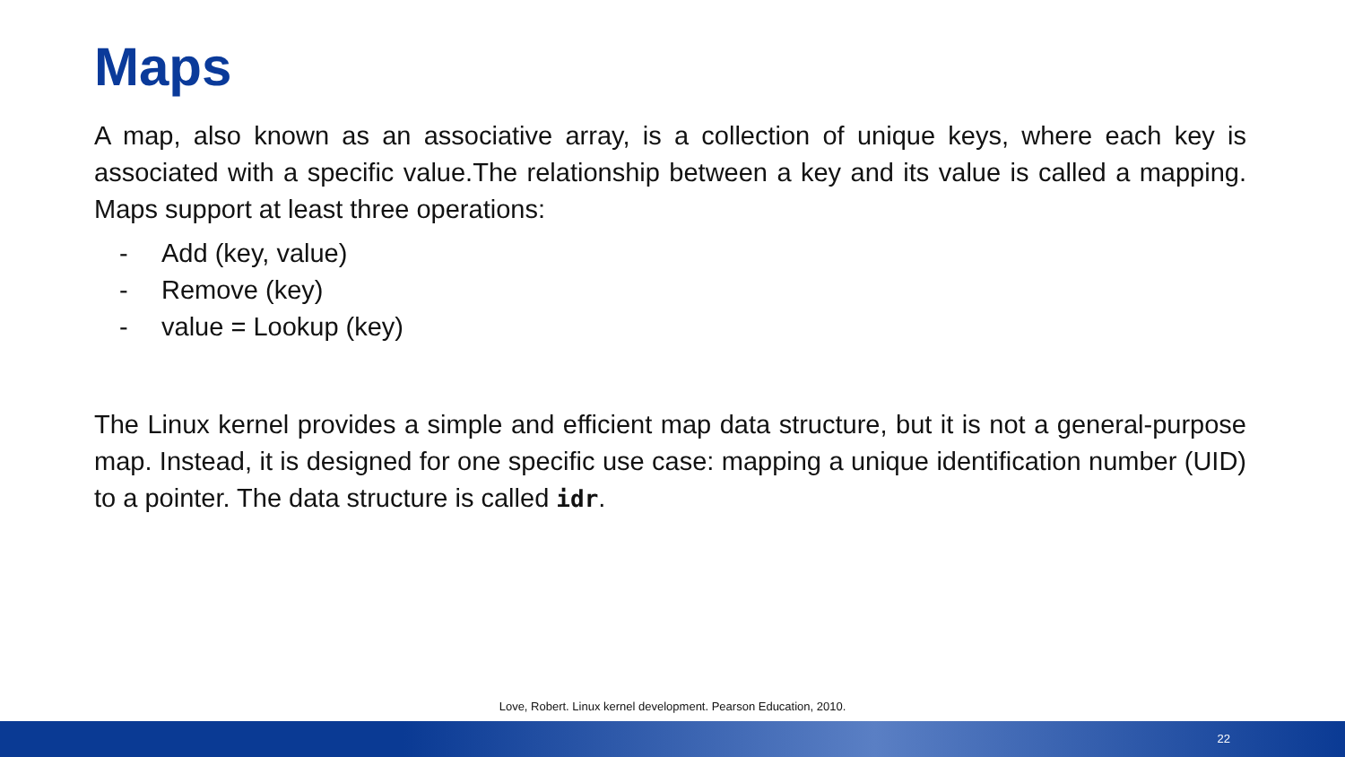Maps
A map, also known as an associative array, is a collection of unique keys, where each key is associated with a specific value.The relationship between a key and its value is called a mapping. Maps support at least three operations:
- Add (key, value)
- Remove (key)
- value = Lookup (key)
The Linux kernel provides a simple and efficient map data structure, but it is not a general-purpose map. Instead, it is designed for one specific use case: mapping a unique identification number (UID) to a pointer. The data structure is called idr.
Love, Robert. Linux kernel development. Pearson Education, 2010.
22